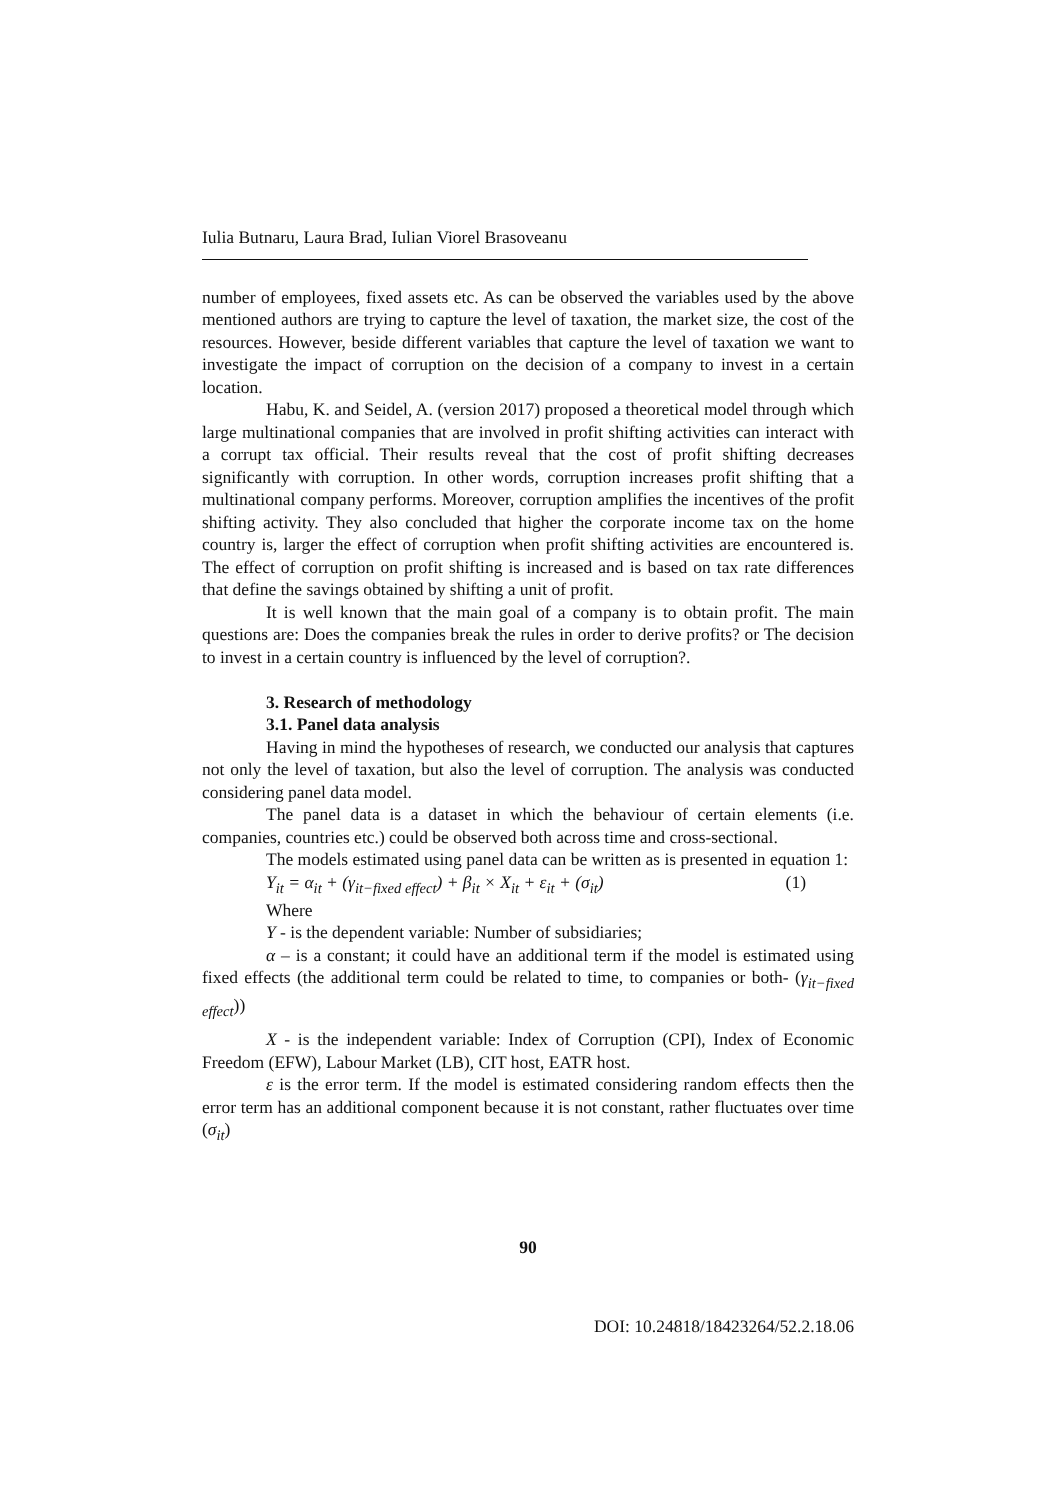Iulia Butnaru, Laura Brad, Iulian Viorel Brasoveanu
number of employees, fixed assets etc. As can be observed the variables used by the above mentioned authors are trying to capture the level of taxation, the market size, the cost of the resources. However, beside different variables that capture the level of taxation we want to investigate the impact of corruption on the decision of a company to invest in a certain location.
Habu, K. and Seidel, A. (version 2017) proposed a theoretical model through which large multinational companies that are involved in profit shifting activities can interact with a corrupt tax official. Their results reveal that the cost of profit shifting decreases significantly with corruption. In other words, corruption increases profit shifting that a multinational company performs. Moreover, corruption amplifies the incentives of the profit shifting activity. They also concluded that higher the corporate income tax on the home country is, larger the effect of corruption when profit shifting activities are encountered is. The effect of corruption on profit shifting is increased and is based on tax rate differences that define the savings obtained by shifting a unit of profit.
It is well known that the main goal of a company is to obtain profit. The main questions are: Does the companies break the rules in order to derive profits? or The decision to invest in a certain country is influenced by the level of corruption?.
3. Research of methodology
3.1. Panel data analysis
Having in mind the hypotheses of research, we conducted our analysis that captures not only the level of taxation, but also the level of corruption. The analysis was conducted considering panel data model.
The panel data is a dataset in which the behaviour of certain elements (i.e. companies, countries etc.) could be observed both across time and cross-sectional.
The models estimated using panel data can be written as is presented in equation 1:
Y<sub>it</sub> = α<sub>it</sub> + (γ<sub>it−fixed effect</sub>) + β<sub>it</sub> × X<sub>it</sub> + ε<sub>it</sub> + (σ<sub>it</sub>) (1)
Where
Y - is the dependent variable: Number of subsidiaries;
α – is a constant; it could have an additional term if the model is estimated using fixed effects (the additional term could be related to time, to companies or both- (γ<sub>it−fixed effect</sub>))
X - is the independent variable: Index of Corruption (CPI), Index of Economic Freedom (EFW), Labour Market (LB), CIT host, EATR host.
ε is the error term. If the model is estimated considering random effects then the error term has an additional component because it is not constant, rather fluctuates over time (σ<sub>it</sub>)
90
DOI: 10.24818/18423264/52.2.18.06